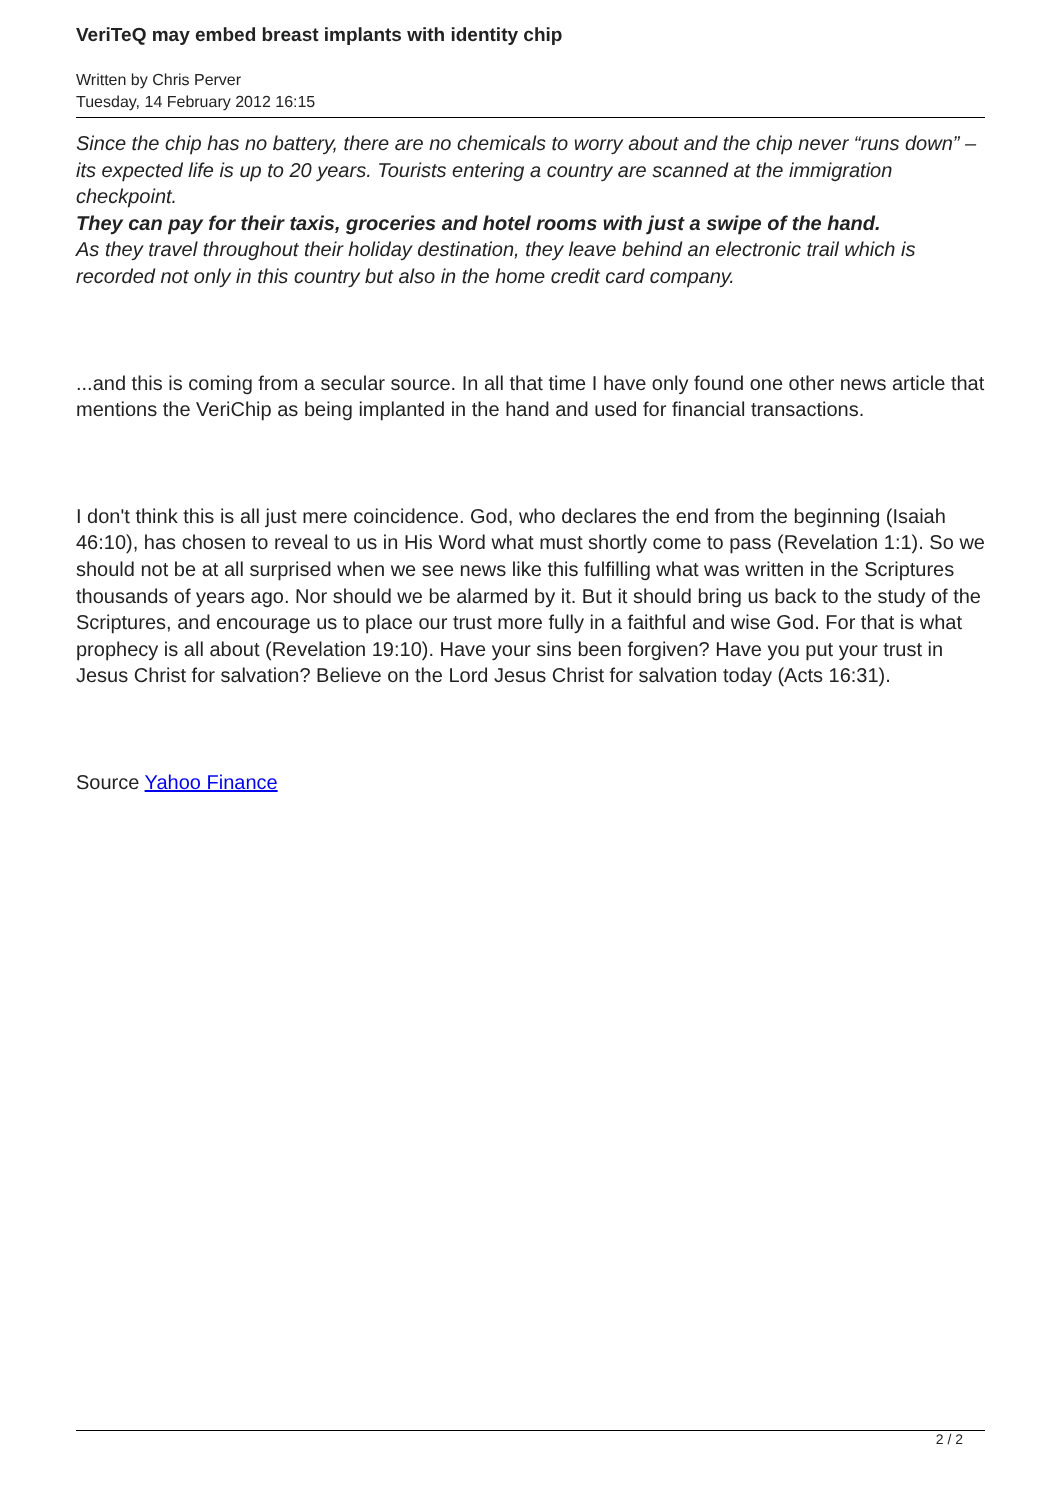VeriTeQ may embed breast implants with identity chip
Written by Chris Perver
Tuesday, 14 February 2012 16:15
Since the chip has no battery, there are no chemicals to worry about and the chip never “runs down” – its expected life is up to 20 years. Tourists entering a country are scanned at the immigration checkpoint.
They can pay for their taxis, groceries and hotel rooms with just a swipe of the hand.
As they travel throughout their holiday destination, they leave behind an electronic trail which is recorded not only in this country but also in the home credit card company.
...and this is coming from a secular source. In all that time I have only found one other news article that mentions the VeriChip as being implanted in the hand and used for financial transactions.
I don't think this is all just mere coincidence. God, who declares the end from the beginning (Isaiah 46:10), has chosen to reveal to us in His Word what must shortly come to pass (Revelation 1:1). So we should not be at all surprised when we see news like this fulfilling what was written in the Scriptures thousands of years ago. Nor should we be alarmed by it. But it should bring us back to the study of the Scriptures, and encourage us to place our trust more fully in a faithful and wise God. For that is what prophecy is all about (Revelation 19:10). Have your sins been forgiven? Have you put your trust in Jesus Christ for salvation? Believe on the Lord Jesus Christ for salvation today (Acts 16:31).
Source Yahoo Finance
2 / 2